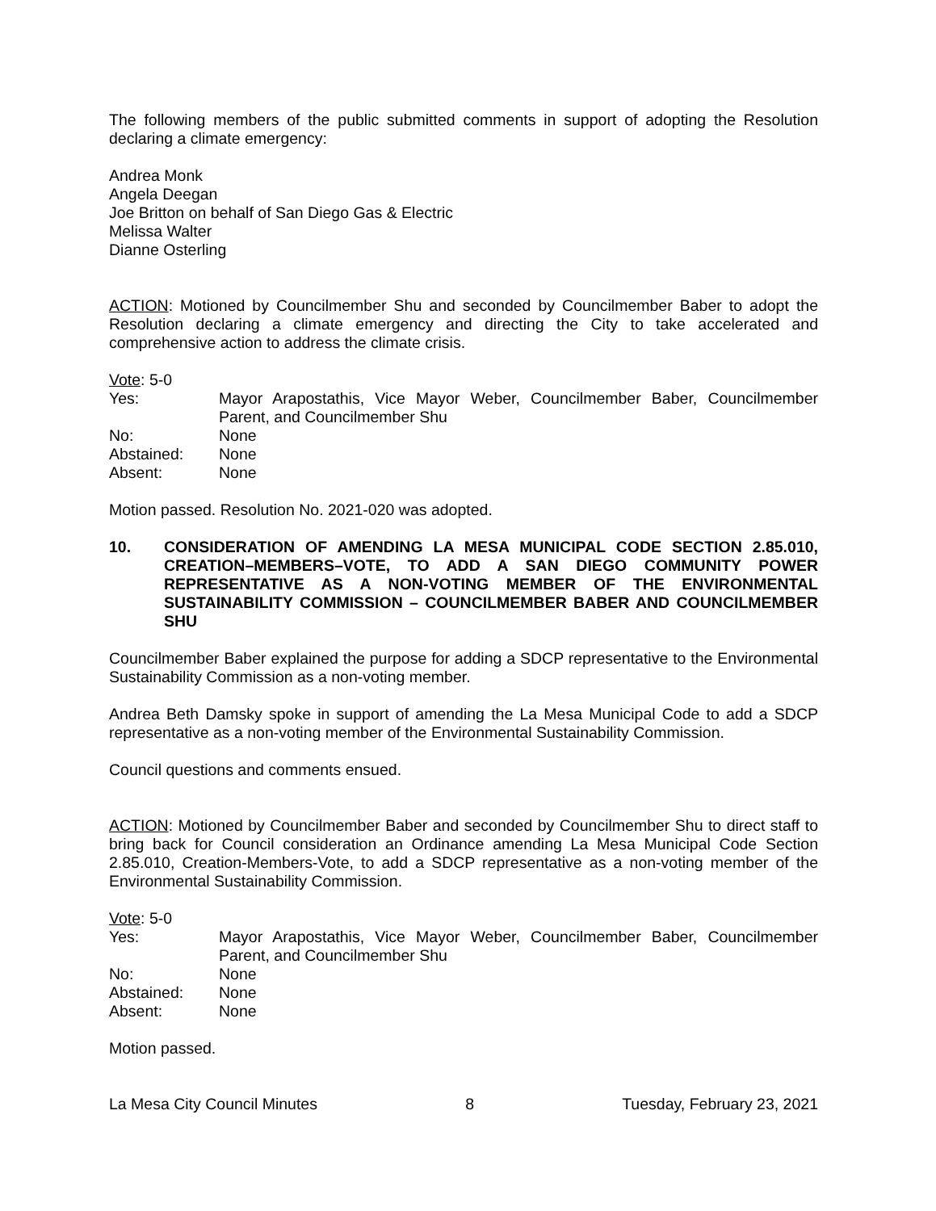The following members of the public submitted comments in support of adopting the Resolution declaring a climate emergency:
Andrea Monk
Angela Deegan
Joe Britton on behalf of San Diego Gas & Electric
Melissa Walter
Dianne Osterling
ACTION: Motioned by Councilmember Shu and seconded by Councilmember Baber to adopt the Resolution declaring a climate emergency and directing the City to take accelerated and comprehensive action to address the climate crisis.
Vote: 5-0
Yes:
Mayor Arapostathis, Vice Mayor Weber, Councilmember Baber, Councilmember Parent, and Councilmember Shu
No:
None
Abstained:
None
Absent:
None
Motion passed. Resolution No. 2021-020 was adopted.
10.
CONSIDERATION OF AMENDING LA MESA MUNICIPAL CODE SECTION 2.85.010, CREATION–MEMBERS–VOTE, TO ADD A SAN DIEGO COMMUNITY POWER REPRESENTATIVE AS A NON-VOTING MEMBER OF THE ENVIRONMENTAL SUSTAINABILITY COMMISSION – COUNCILMEMBER BABER AND COUNCILMEMBER SHU
Councilmember Baber explained the purpose for adding a SDCP representative to the Environmental Sustainability Commission as a non-voting member.
Andrea Beth Damsky spoke in support of amending the La Mesa Municipal Code to add a SDCP representative as a non-voting member of the Environmental Sustainability Commission.
Council questions and comments ensued.
ACTION: Motioned by Councilmember Baber and seconded by Councilmember Shu to direct staff to bring back for Council consideration an Ordinance amending La Mesa Municipal Code Section 2.85.010, Creation-Members-Vote, to add a SDCP representative as a non-voting member of the Environmental Sustainability Commission.
Vote: 5-0
Yes:
Mayor Arapostathis, Vice Mayor Weber, Councilmember Baber, Councilmember Parent, and Councilmember Shu
No:
None
Abstained:
None
Absent:
None
Motion passed.
La Mesa City Council Minutes 8 Tuesday, February 23, 2021